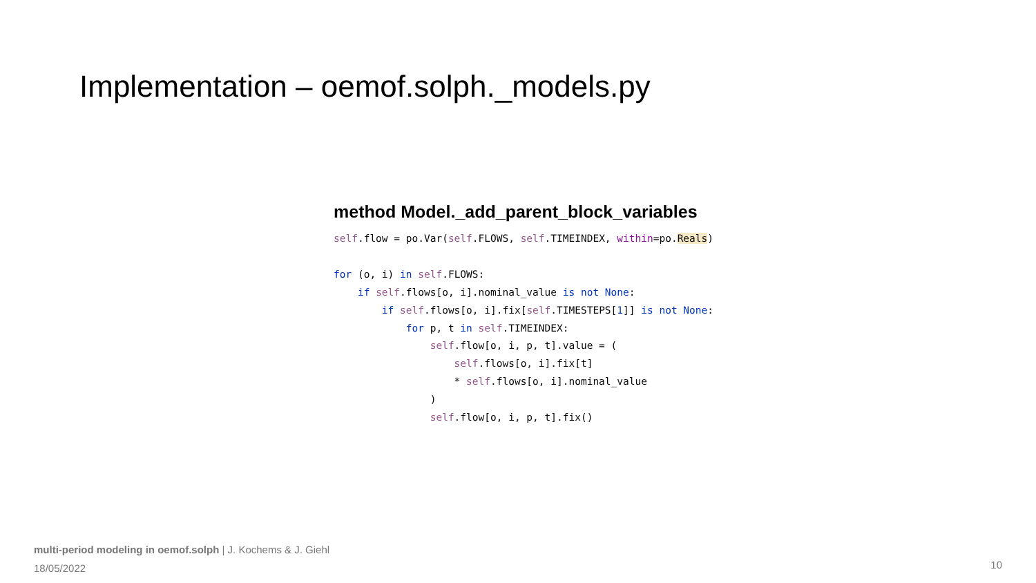Implementation – oemof.solph._models.py
method Model._add_parent_block_variables
self.flow = po.Var(self.FLOWS, self.TIMEINDEX, within=po.Reals)

for (o, i) in self.FLOWS:
    if self.flows[o, i].nominal_value is not None:
        if self.flows[o, i].fix[self.TIMESTEPS[1]] is not None:
            for p, t in self.TIMEINDEX:
                self.flow[o, i, p, t].value = (
                    self.flows[o, i].fix[t]
                    * self.flows[o, i].nominal_value
                )
                self.flow[o, i, p, t].fix()
multi-period modeling in oemof.solph | J. Kochems & J. Giehl
18/05/2022
10